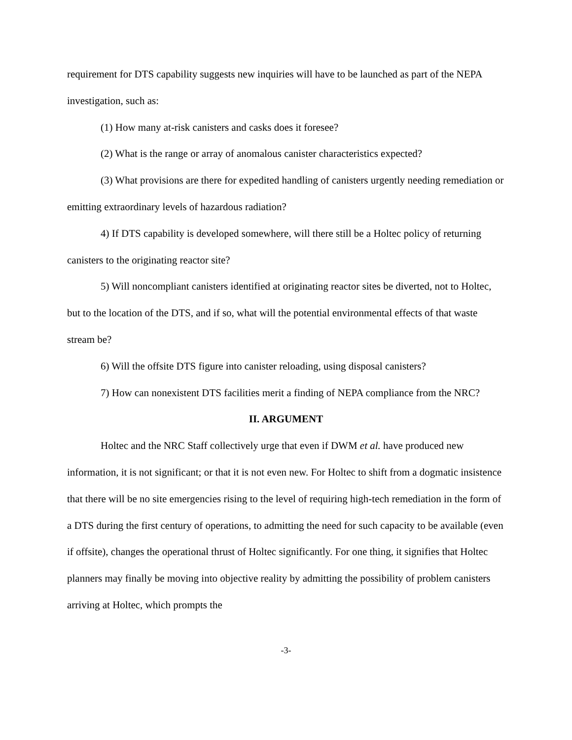requirement for DTS capability suggests new inquiries will have to be launched as part of the NEPA investigation, such as:
(1) How many at-risk canisters and casks does it foresee?
(2) What is the range or array of anomalous canister characteristics expected?
(3) What provisions are there for expedited handling of canisters urgently needing remediation or emitting extraordinary levels of hazardous radiation?
4) If DTS capability is developed somewhere, will there still be a Holtec policy of returning canisters to the originating reactor site?
5) Will noncompliant canisters identified at originating reactor sites be diverted, not to Holtec, but to the location of the DTS, and if so, what will the potential environmental effects of that waste stream be?
6) Will the offsite DTS figure into canister reloading, using disposal canisters?
7) How can nonexistent DTS facilities merit a finding of NEPA compliance from the NRC?
II. ARGUMENT
Holtec and the NRC Staff collectively urge that even if DWM et al. have produced new information, it is not significant; or that it is not even new. For Holtec to shift from a dogmatic insistence that there will be no site emergencies rising to the level of requiring high-tech remediation in the form of a DTS during the first century of operations, to admitting the need for such capacity to be available (even if offsite), changes the operational thrust of Holtec significantly. For one thing, it signifies that Holtec planners may finally be moving into objective reality by admitting the possibility of problem canisters arriving at Holtec, which prompts the
-3-